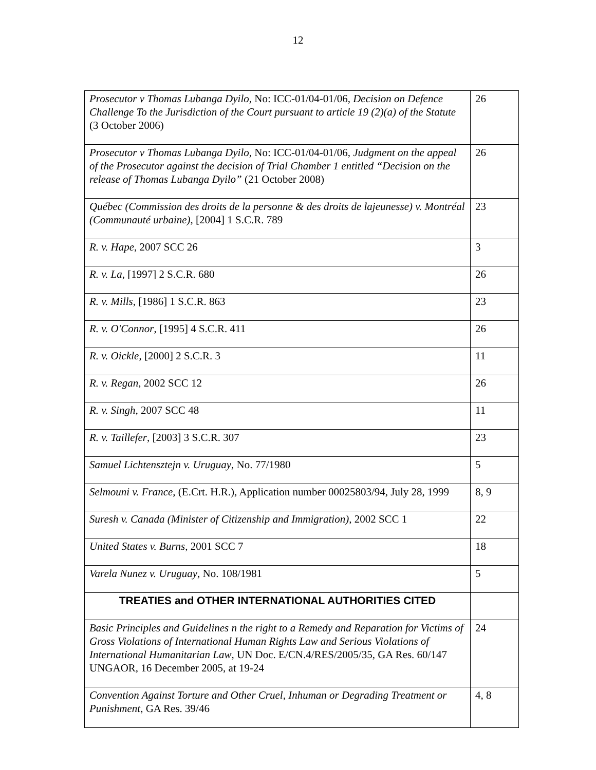12
| Prosecutor v Thomas Lubanga Dyilo , No: ICC-01/04-01/06, Decision on Defence Challenge To the Jurisdiction of the Court pursuant to article 19 (2)(a) of the Statute (3 October 2006) | 26 |
| Prosecutor v Thomas Lubanga Dyilo , No: ICC-01/04-01/06, Judgment on the appeal of the Prosecutor against the decision of Trial Chamber 1 entitled “Decision on the release of Thomas Lubanga Dyilo” (21 October 2008) | 26 |
| Québec (Commission des droits de la personne & des droits de lajeunesse) v. Montréal (Communauté urbaine) , [2004] 1 S.C.R. 789 | 23 |
| R. v. Hape , 2007 SCC 26 | 3 |
| R. v. La , [1997] 2 S.C.R. 680 | 26 |
| R. v. Mills , [1986] 1 S.C.R. 863 | 23 |
| R. v. O'Connor , [1995] 4 S.C.R. 411 | 26 |
| R. v. Oickle , [2000] 2 S.C.R. 3 | 11 |
| R. v. Regan , 2002 SCC 12 | 26 |
| R. v. Singh , 2007 SCC 48 | 11 |
| R. v. Taillefer , [2003] 3 S.C.R. 307 | 23 |
| Samuel Lichtensztejn v. Uruguay , No. 77/1980 | 5 |
| Selmouni v. France , (E.Crt. H.R.), Application number 00025803/94, July 28, 1999 | 8, 9 |
| Suresh v. Canada (Minister of Citizenship and Immigration) , 2002 SCC 1 | 22 |
| United States v. Burns , 2001 SCC 7 | 18 |
| Varela Nunez v. Uruguay , No. 108/1981 | 5 |
| TREATIES and OTHER INTERNATIONAL AUTHORITIES CITED | |
| Basic Principles and Guidelines n the right to a Remedy and Reparation for Victims of Gross Violations of International Human Rights Law and Serious Violations of International Humanitarian Law , UN Doc. E/CN.4/RES/2005/35, GA Res. 60/147 UNGAOR, 16 December 2005, at 19-24 | 24 |
| Convention Against Torture and Other Cruel, Inhuman or Degrading Treatment or Punishment , GA Res. 39/46 | 4, 8 |